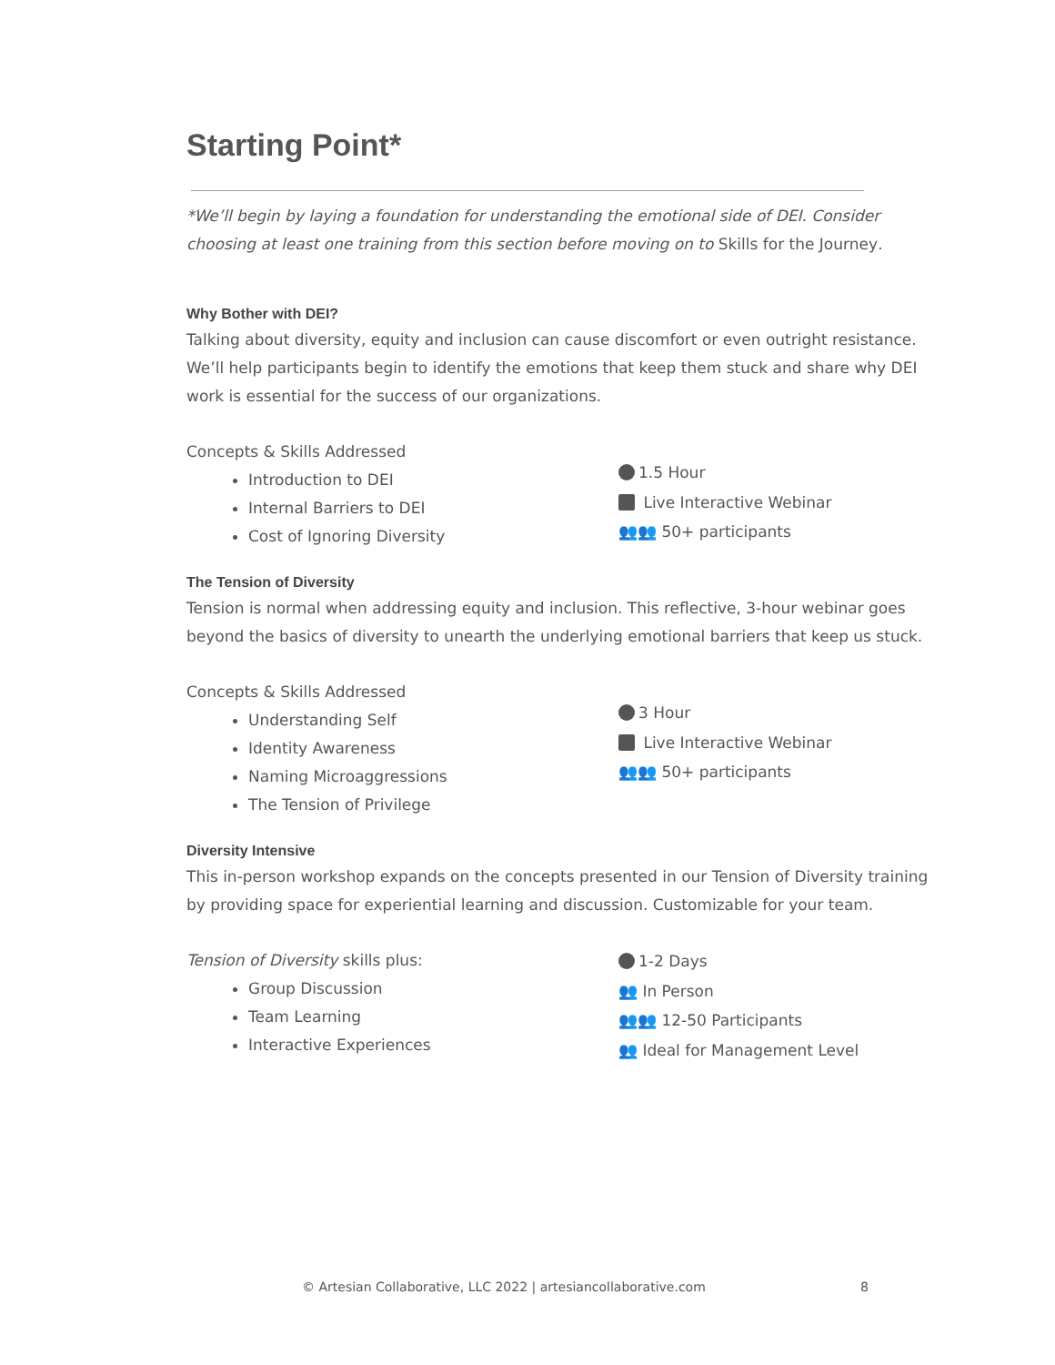Starting Point*
*We’ll begin by laying a foundation for understanding the emotional side of DEI. Consider choosing at least one training from this section before moving on to Skills for the Journey.
Why Bother with DEI?
Talking about diversity, equity and inclusion can cause discomfort or even outright resistance. We’ll help participants begin to identify the emotions that keep them stuck and share why DEI work is essential for the success of our organizations.
Concepts & Skills Addressed
Introduction to DEI
Internal Barriers to DEI
Cost of Ignoring Diversity
1.5 Hour
Live Interactive Webinar
👥👥 50+ participants
The Tension of Diversity
Tension is normal when addressing equity and inclusion. This reflective, 3-hour webinar goes beyond the basics of diversity to unearth the underlying emotional barriers that keep us stuck.
Concepts & Skills Addressed
Understanding Self
Identity Awareness
Naming Microaggressions
The Tension of Privilege
3 Hour
Live Interactive Webinar
👥👥 50+ participants
Diversity Intensive
This in-person workshop expands on the concepts presented in our Tension of Diversity training by providing space for experiential learning and discussion. Customizable for your team.
Tension of Diversity skills plus:
Group Discussion
Team Learning
Interactive Experiences
1-2 Days
👥 In Person
👥👥 12-50 Participants
👥 Ideal for Management Level
© Artesian Collaborative, LLC 2022 | artesiancollaborative.com
8